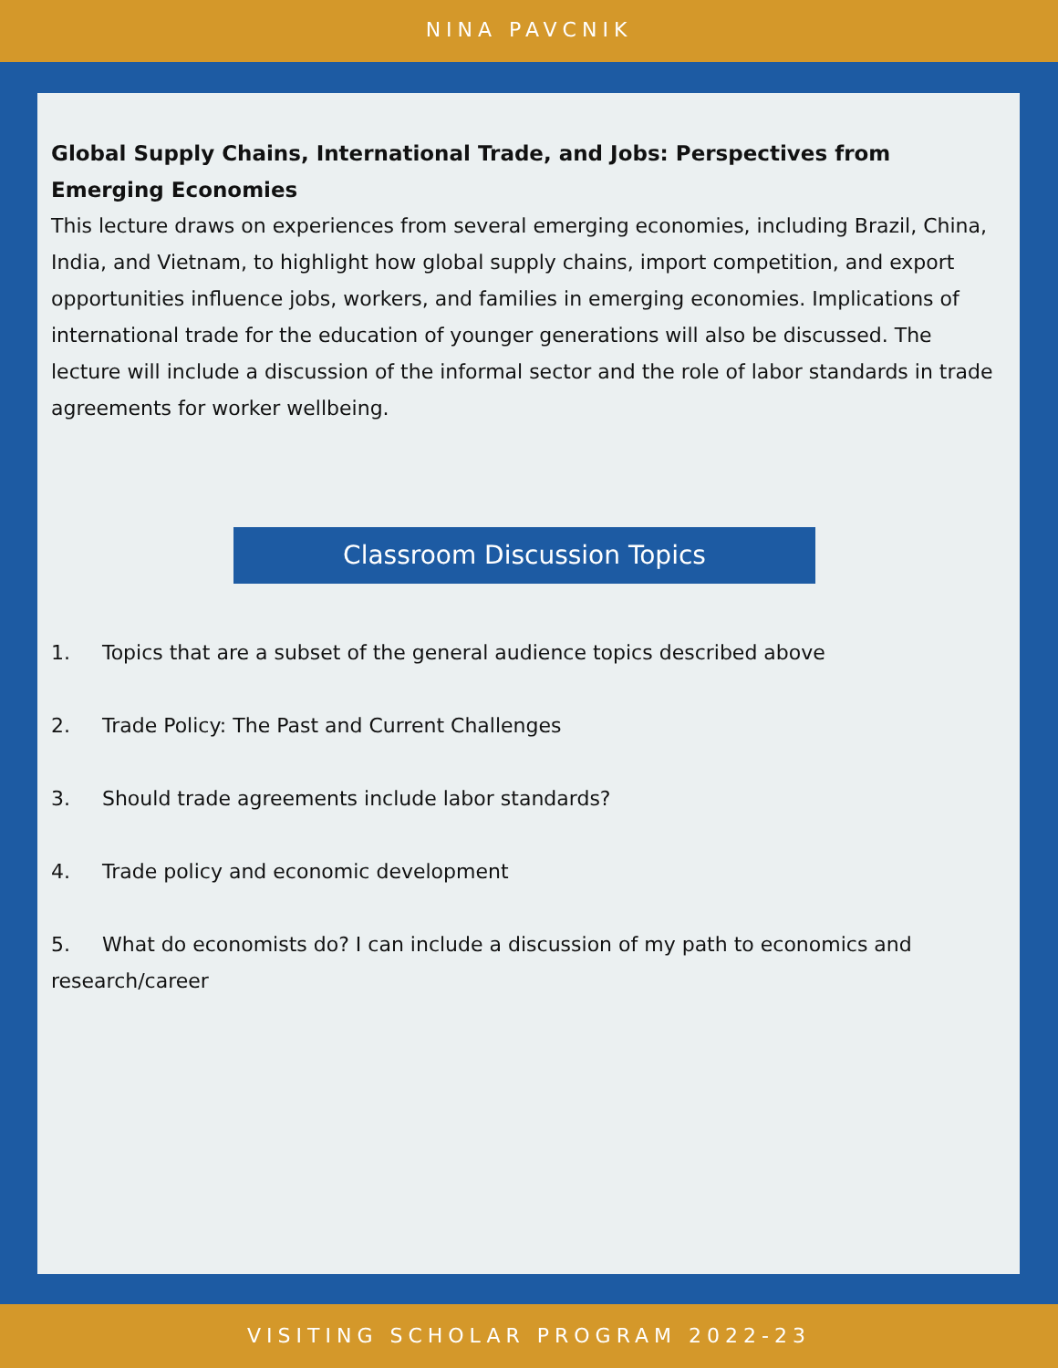NINA PAVCNIK
Global Supply Chains, International Trade, and Jobs: Perspectives from Emerging Economies
This lecture draws on experiences from several emerging economies, including Brazil, China, India, and Vietnam, to highlight how global supply chains, import competition, and export opportunities influence jobs, workers, and families in emerging economies. Implications of international trade for the education of younger generations will also be discussed. The lecture will include a discussion of the informal sector and the role of labor standards in trade agreements for worker wellbeing.
Classroom Discussion Topics
1. Topics that are a subset of the general audience topics described above
2. Trade Policy: The Past and Current Challenges
3. Should trade agreements include labor standards?
4. Trade policy and economic development
5. What do economists do? I can include a discussion of my path to economics and research/career
VISITING SCHOLAR PROGRAM 2022-23